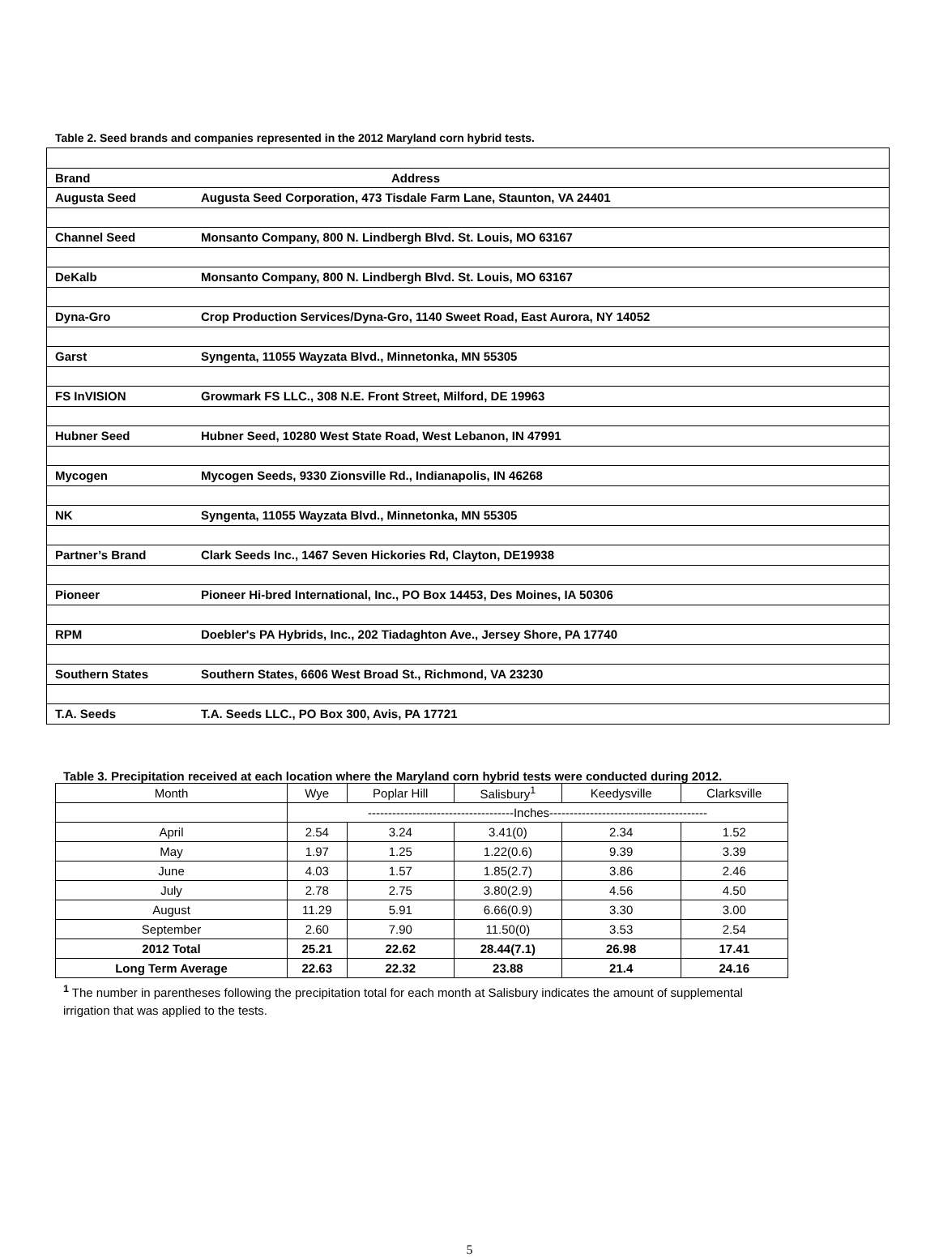Table 2. Seed brands and companies represented in the 2012 Maryland corn hybrid tests.
| Brand | Address |
| Augusta Seed | Augusta Seed Corporation, 473 Tisdale Farm Lane, Staunton, VA 24401 |
| Channel Seed | Monsanto Company, 800 N. Lindbergh Blvd. St. Louis, MO 63167 |
| DeKalb | Monsanto Company, 800 N. Lindbergh Blvd. St. Louis, MO 63167 |
| Dyna-Gro | Crop Production Services/Dyna-Gro, 1140 Sweet Road, East Aurora, NY 14052 |
| Garst | Syngenta, 11055 Wayzata Blvd., Minnetonka, MN 55305 |
| FS InVISION | Growmark FS LLC., 308 N.E. Front Street, Milford, DE 19963 |
| Hubner Seed | Hubner Seed, 10280 West State Road, West Lebanon, IN 47991 |
| Mycogen | Mycogen Seeds, 9330 Zionsville Rd., Indianapolis, IN 46268 |
| NK | Syngenta, 11055 Wayzata Blvd., Minnetonka, MN 55305 |
| Partner’s Brand | Clark Seeds Inc., 1467 Seven Hickories Rd, Clayton, DE19938 |
| Pioneer | Pioneer Hi-bred International, Inc., PO Box 14453, Des Moines, IA 50306 |
| RPM | Doebler's PA Hybrids, Inc., 202 Tiadaghton Ave., Jersey Shore, PA 17740 |
| Southern States | Southern States, 6606 West Broad St., Richmond, VA 23230 |
| T.A. Seeds | T.A. Seeds LLC., PO Box 300, Avis, PA 17721 |
Table 3. Precipitation received at each location where the Maryland corn hybrid tests were conducted during 2012.
| Month | Wye | Poplar Hill | Salisbury<sup>1</sup> | Keedysville | Clarksville |
| --- | --- | --- | --- | --- | --- |
| | ------------------------------------Inches--------------------------------------- | | | | |
| April | 2.54 | 3.24 | 3.41(0) | 2.34 | 1.52 |
| May | 1.97 | 1.25 | 1.22(0.6) | 9.39 | 3.39 |
| June | 4.03 | 1.57 | 1.85(2.7) | 3.86 | 2.46 |
| July | 2.78 | 2.75 | 3.80(2.9) | 4.56 | 4.50 |
| August | 11.29 | 5.91 | 6.66(0.9) | 3.30 | 3.00 |
| September | 2.60 | 7.90 | 11.50(0) | 3.53 | 2.54 |
| 2012 Total | 25.21 | 22.62 | 28.44(7.1) | 26.98 | 17.41 |
| Long Term Average | 22.63 | 22.32 | 23.88 | 21.4 | 24.16 |
<sup>1</sup> The number in parentheses following the precipitation total for each month at Salisbury indicates the amount of supplemental irrigation that was applied to the tests.
5